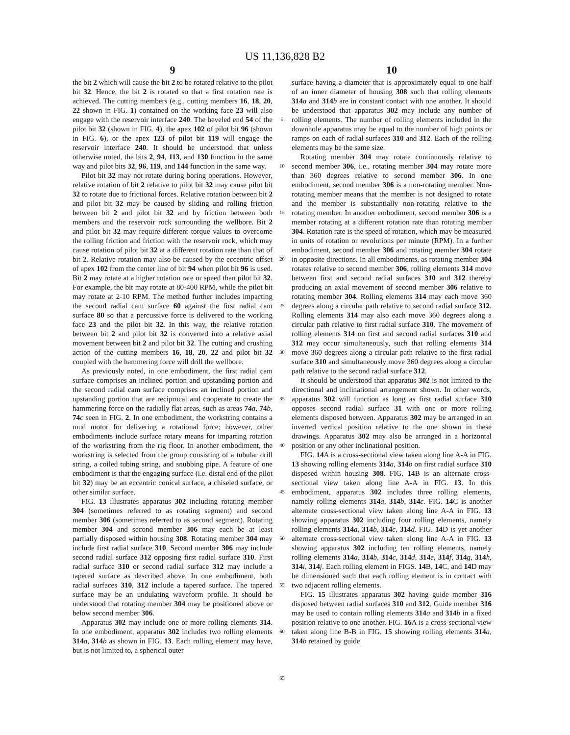US 11,136,828 B2
9
the bit 2 which will cause the bit 2 to be rotated relative to the pilot bit 32. Hence, the bit 2 is rotated so that a first rotation rate is achieved. The cutting members (e.g., cutting members 16, 18, 20, 22 shown in FIG. 1) contained on the working face 23 will also engage with the reservoir interface 240. The beveled end 54 of the pilot bit 32 (shown in FIG. 4), the apex 102 of pilot bit 96 (shown in FIG. 6), or the apex 123 of pilot bit 119 will engage the reservoir interface 240. It should be understood that unless otherwise noted, the bits 2, 94, 113, and 130 function in the same way and pilot bits 32, 96, 119, and 144 function in the same way.
Pilot bit 32 may not rotate during boring operations. However, relative rotation of bit 2 relative to pilot bit 32 may cause pilot bit 32 to rotate due to frictional forces. Relative rotation between bit 2 and pilot bit 32 may be caused by sliding and rolling friction between bit 2 and pilot bit 32 and by friction between both members and the reservoir rock surrounding the wellbore. Bit 2 and pilot bit 32 may require different torque values to overcome the rolling friction and friction with the reservoir rock, which may cause rotation of pilot bit 32 at a different rotation rate than that of bit 2. Relative rotation may also be caused by the eccentric offset of apex 102 from the center line of bit 94 when pilot bit 96 is used. Bit 2 may rotate at a higher rotation rate or speed than pilot bit 32. For example, the bit may rotate at 80-400 RPM, while the pilot bit may rotate at 2-10 RPM. The method further includes impacting the second radial cam surface 60 against the first radial cam surface 80 so that a percussive force is delivered to the working face 23 and the pilot bit 32. In this way, the relative rotation between bit 2 and pilot bit 32 is converted into a relative axial movement between bit 2 and pilot bit 32. The cutting and crushing action of the cutting members 16, 18, 20, 22 and pilot bit 32 coupled with the hammering force will drill the wellbore.
As previously noted, in one embodiment, the first radial cam surface comprises an inclined portion and upstanding portion and the second radial cam surface comprises an inclined portion and upstanding portion that are reciprocal and cooperate to create the hammering force on the radially flat areas, such as areas 74 a, 74 b, 74 c seen in FIG. 2. In one embodiment, the workstring contains a mud motor for delivering a rotational force; however, other embodiments include surface rotary means for imparting rotation of the workstring from the rig floor. In another embodiment, the workstring is selected from the group consisting of a tubular drill string, a coiled tubing string, and snubbing pipe. A feature of one embodiment is that the engaging surface (i.e. distal end of the pilot bit 32) may be an eccentric conical surface, a chiseled surface, or other similar surface.
FIG. 13 illustrates apparatus 302 including rotating member 304 (sometimes referred to as rotating segment) and second member 306 (sometimes referred to as second segment). Rotating member 304 and second member 306 may each be at least partially disposed within housing 308. Rotating member 304 may include first radial surface 310. Second member 306 may include second radial surface 312 opposing first radial surface 310. First radial surface 310 or second radial surface 312 may include a tapered surface as described above. In one embodiment, both radial surfaces 310, 312 include a tapered surface. The tapered surface may be an undulating waveform profile. It should be understood that rotating member 304 may be positioned above or below second member 306.
Apparatus 302 may include one or more rolling elements 314. In one embodiment, apparatus 302 includes two rolling elements 314 a, 314 b as shown in FIG. 13. Each rolling element may have, but is not limited to, a spherical outer
5
10
15
20
25
30
35
40
45
50
55
60
65
10
surface having a diameter that is approximately equal to one-half of an inner diameter of housing 308 such that rolling elements 314 a and 314 b are in constant contact with one another. It should be understood that apparatus 302 may include any number of rolling elements. The number of rolling elements included in the downhole apparatus may be equal to the number of high points or ramps on each of radial surfaces 310 and 312. Each of the rolling elements may be the same size.
Rotating member 304 may rotate continuously relative to second member 306, i.e., rotating member 304 may rotate more than 360 degrees relative to second member 306. In one embodiment, second member 306 is a non-rotating member. Non-rotating member means that the member is not designed to rotate and the member is substantially non-rotating relative to the rotating member. In another embodiment, second member 306 is a member rotating at a different rotation rate than rotating member 304. Rotation rate is the speed of rotation, which may be measured in units of rotation or revolutions per minute (RPM). In a further embodiment, second member 306 and rotating member 304 rotate in opposite directions. In all embodiments, as rotating member 304 rotates relative to second member 306, rolling elements 314 move between first and second radial surfaces 310 and 312 thereby producing an axial movement of second member 306 relative to rotating member 304. Rolling elements 314 may each move 360 degrees along a circular path relative to second radial surface 312. Rolling elements 314 may also each move 360 degrees along a circular path relative to first radial surface 310. The movement of rolling elements 314 on first and second radial surfaces 310 and 312 may occur simultaneously, such that rolling elements 314 move 360 degrees along a circular path relative to the first radial surface 310 and simultaneously move 360 degrees along a circular path relative to the second radial surface 312.
It should be understood that apparatus 302 is not limited to the directional and inclinational arrangement shown. In other words, apparatus 302 will function as long as first radial surface 310 opposes second radial surface 31 with one or more rolling elements disposed between. Apparatus 302 may be arranged in an inverted vertical position relative to the one shown in these drawings. Apparatus 302 may also be arranged in a horizontal position or any other inclinational position.
FIG. 14 A is a cross-sectional view taken along line A-A in FIG. 13 showing rolling elements 314 a, 314 b on first radial surface 310 disposed within housing 308. FIG. 14 B is an alternate cross-sectional view taken along line A-A in FIG. 13. In this embodiment, apparatus 302 includes three rolling elements, namely rolling elements 314 a, 314 b, 314 c. FIG. 14 C is another alternate cross-sectional view taken along line A-A in FIG. 13 showing apparatus 302 including four rolling elements, namely rolling elements 314 a, 314 b, 314 c, 314 d. FIG. 14 D is yet another alternate cross-sectional view taken along line A-A in FIG. 13 showing apparatus 302 including ten rolling elements, namely rolling elements 314 a, 314 b, 314 c, 314 d, 314 e, 314 f, 314 g, 314 h, 314 i, 314 j. Each rolling element in FIGS. 14 B, 14 C, and 14 D may be dimensioned such that each rolling element is in contact with two adjacent rolling elements.
FIG. 15 illustrates apparatus 302 having guide member 316 disposed between radial surfaces 310 and 312. Guide member 316 may be used to contain rolling elements 314 a and 314 b in a fixed position relative to one another. FIG. 16 A is a cross-sectional view taken along line B-B in FIG. 15 showing rolling elements 314 a, 314 b retained by guide